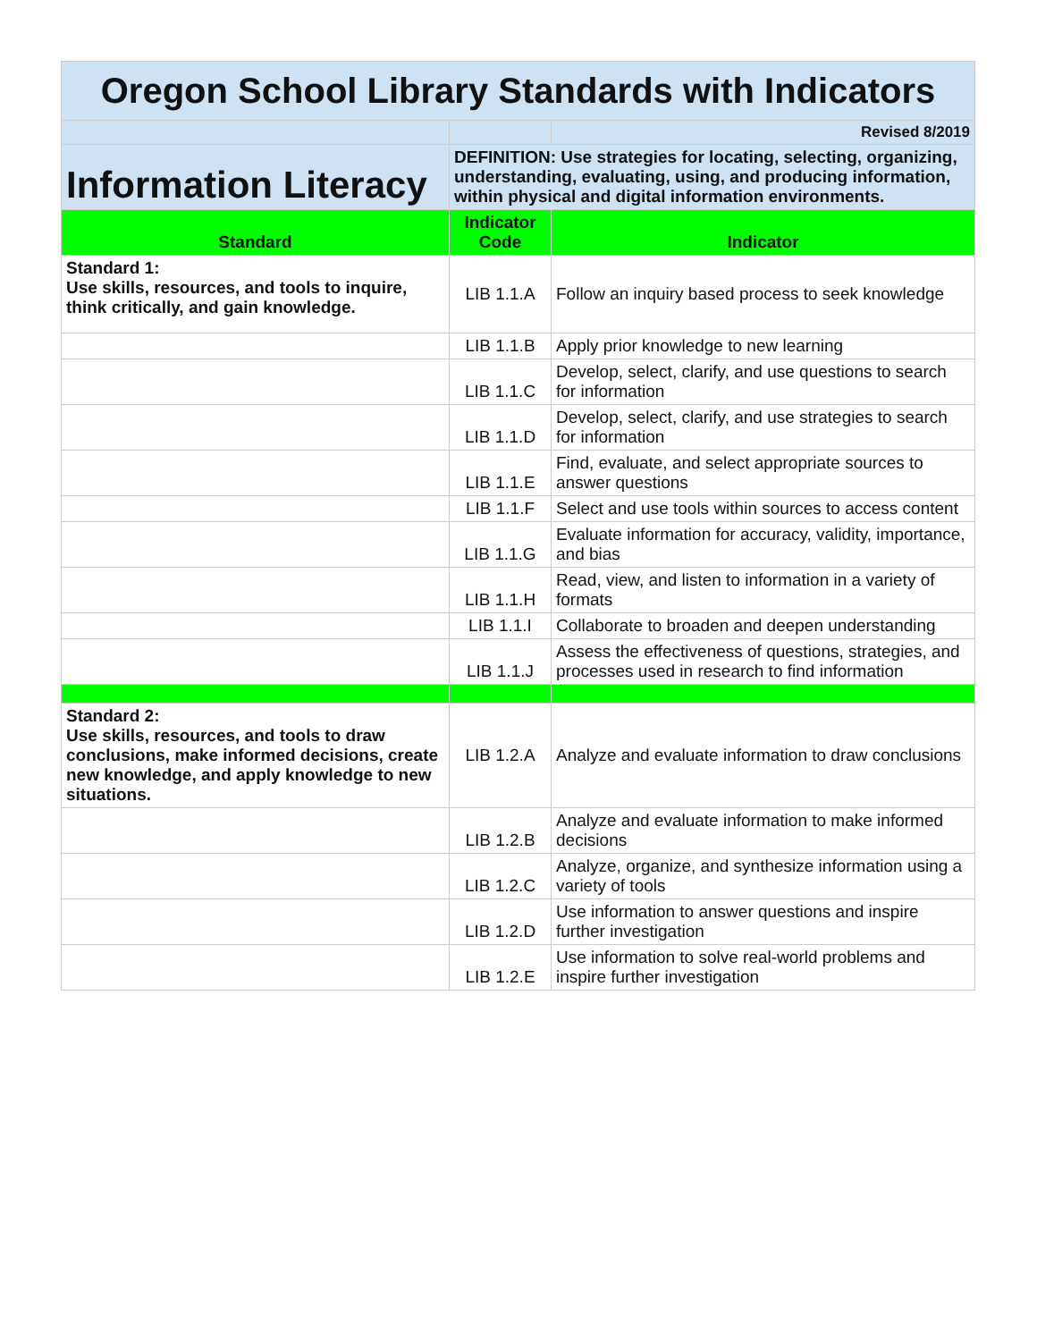| Oregon School Library Standards with Indicators | | |
| | | Revised 8/2019 |
| Information Literacy | DEFINITION: Use strategies for locating, selecting, organizing, understanding, evaluating, using, and producing information, within physical and digital information environments. | |
| Standard | Indicator Code | Indicator |
| Standard 1: Use skills, resources, and tools to inquire, think critically, and gain knowledge. | LIB 1.1.A | Follow an inquiry based process to seek knowledge |
| | LIB 1.1.B | Apply prior knowledge to new learning |
| | LIB 1.1.C | Develop, select, clarify, and use questions to search for information |
| | LIB 1.1.D | Develop, select, clarify, and use strategies to search for information |
| | LIB 1.1.E | Find, evaluate, and select appropriate sources to answer questions |
| | LIB 1.1.F | Select and use tools within sources to access content |
| | LIB 1.1.G | Evaluate information for accuracy, validity, importance, and bias |
| | LIB 1.1.H | Read, view, and listen to information in a variety of formats |
| | LIB 1.1.I | Collaborate to broaden and deepen understanding |
| | LIB 1.1.J | Assess the effectiveness of questions, strategies, and processes used in research to find information |
| Standard 2: Use skills, resources, and tools to draw conclusions, make informed decisions, create new knowledge, and apply knowledge to new situations. | LIB 1.2.A | Analyze and evaluate information to draw conclusions |
| | LIB 1.2.B | Analyze and evaluate information to make informed decisions |
| | LIB 1.2.C | Analyze, organize, and synthesize information using a variety of tools |
| | LIB 1.2.D | Use information to answer questions and inspire further investigation |
| | LIB 1.2.E | Use information to solve real-world problems and inspire further investigation |